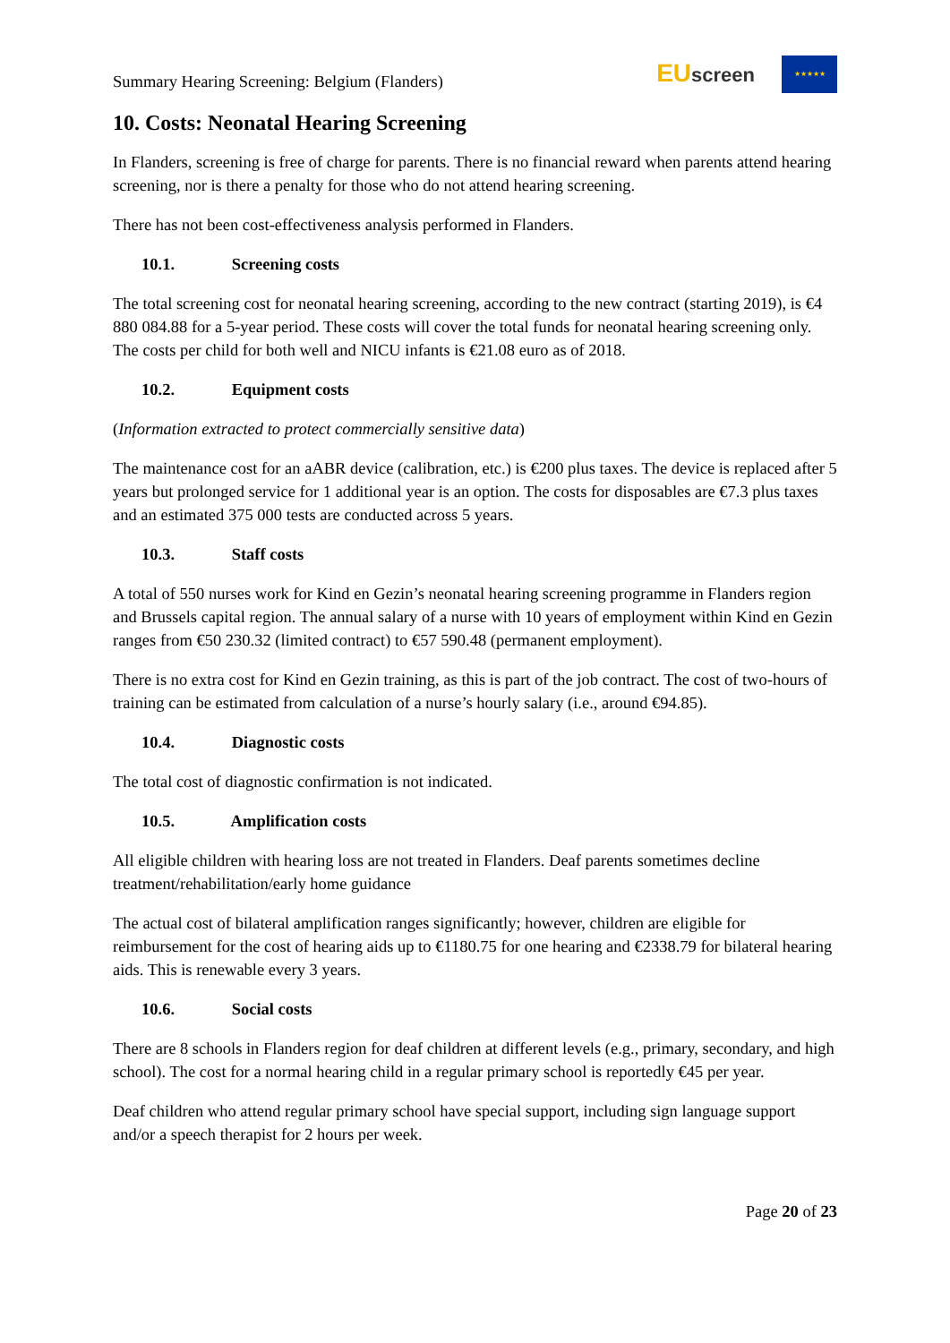Summary Hearing Screening: Belgium (Flanders)
EU screen
★★★★★
10. Costs: Neonatal Hearing Screening
In Flanders, screening is free of charge for parents. There is no financial reward when parents attend hearing screening, nor is there a penalty for those who do not attend hearing screening.
There has not been cost-effectiveness analysis performed in Flanders.
10.1. Screening costs
The total screening cost for neonatal hearing screening, according to the new contract (starting 2019), is €4 880 084.88 for a 5-year period. These costs will cover the total funds for neonatal hearing screening only. The costs per child for both well and NICU infants is €21.08 euro as of 2018.
10.2. Equipment costs
(Information extracted to protect commercially sensitive data)
The maintenance cost for an aABR device (calibration, etc.) is €200 plus taxes. The device is replaced after 5 years but prolonged service for 1 additional year is an option. The costs for disposables are €7.3 plus taxes and an estimated 375 000 tests are conducted across 5 years.
10.3. Staff costs
A total of 550 nurses work for Kind en Gezin’s neonatal hearing screening programme in Flanders region and Brussels capital region. The annual salary of a nurse with 10 years of employment within Kind en Gezin ranges from €50 230.32 (limited contract) to €57 590.48 (permanent employment).
There is no extra cost for Kind en Gezin training, as this is part of the job contract. The cost of two-hours of training can be estimated from calculation of a nurse’s hourly salary (i.e., around €94.85).
10.4. Diagnostic costs
The total cost of diagnostic confirmation is not indicated.
10.5. Amplification costs
All eligible children with hearing loss are not treated in Flanders. Deaf parents sometimes decline treatment/rehabilitation/early home guidance
The actual cost of bilateral amplification ranges significantly; however, children are eligible for reimbursement for the cost of hearing aids up to €1180.75 for one hearing and €2338.79 for bilateral hearing aids. This is renewable every 3 years.
10.6. Social costs
There are 8 schools in Flanders region for deaf children at different levels (e.g., primary, secondary, and high school). The cost for a normal hearing child in a regular primary school is reportedly €45 per year.
Deaf children who attend regular primary school have special support, including sign language support and/or a speech therapist for 2 hours per week.
Page 20 of 23